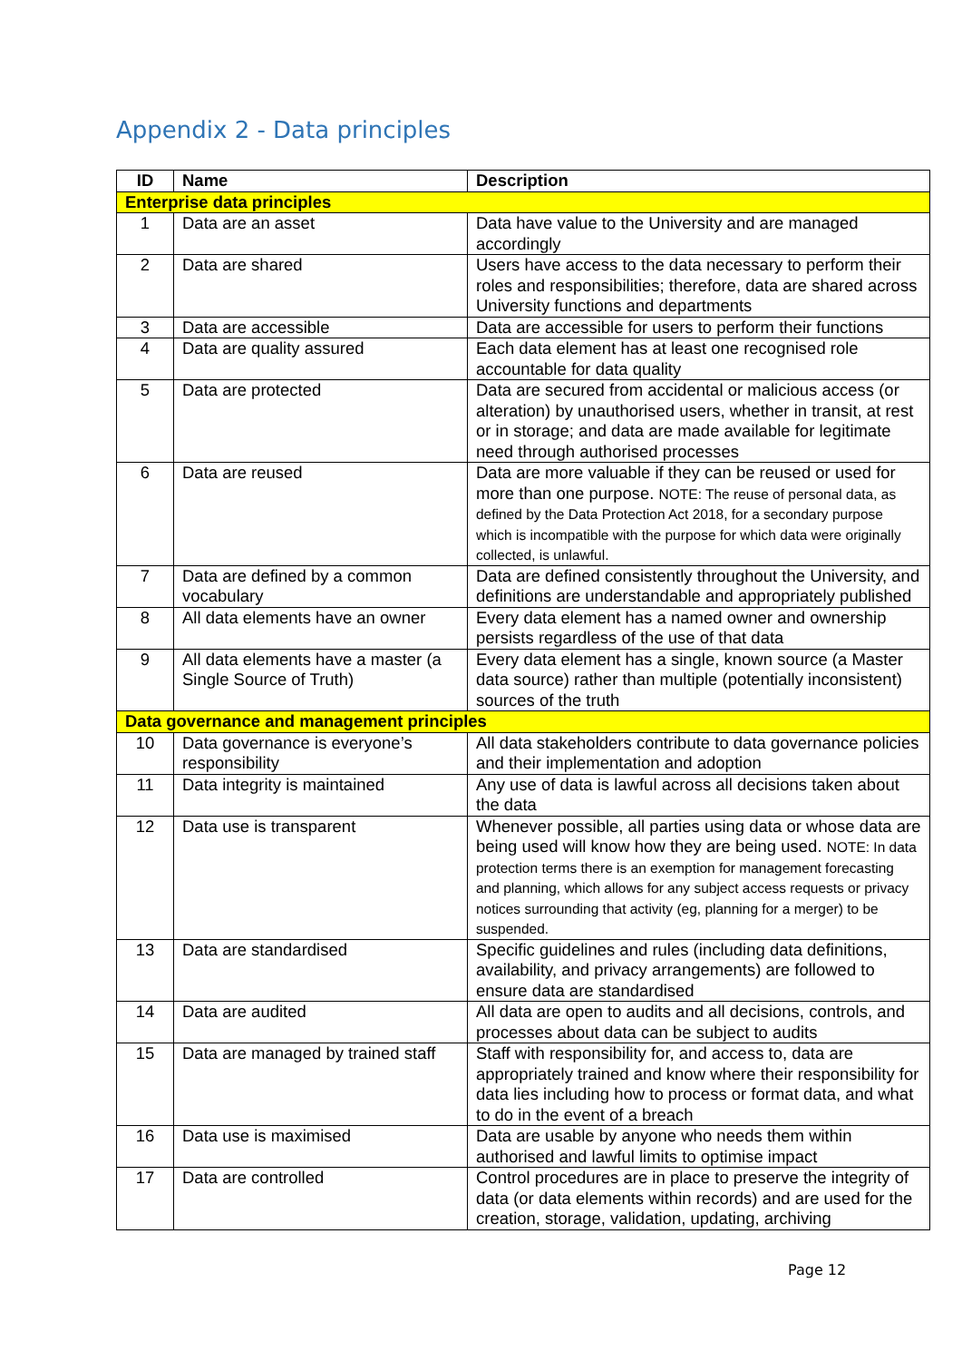Appendix 2 - Data principles
| ID | Name | Description |
| --- | --- | --- |
| Enterprise data principles | | |
| 1 | Data are an asset | Data have value to the University and are managed accordingly |
| 2 | Data are shared | Users have access to the data necessary to perform their roles and responsibilities; therefore, data are shared across University functions and departments |
| 3 | Data are accessible | Data are accessible for users to perform their functions |
| 4 | Data are quality assured | Each data element has at least one recognised role accountable for data quality |
| 5 | Data are protected | Data are secured from accidental or malicious access (or alteration) by unauthorised users, whether in transit, at rest or in storage; and data are made available for legitimate need through authorised processes |
| 6 | Data are reused | Data are more valuable if they can be reused or used for more than one purpose. NOTE: The reuse of personal data, as defined by the Data Protection Act 2018, for a secondary purpose which is incompatible with the purpose for which data were originally collected, is unlawful. |
| 7 | Data are defined by a common vocabulary | Data are defined consistently throughout the University, and definitions are understandable and appropriately published |
| 8 | All data elements have an owner | Every data element has a named owner and ownership persists regardless of the use of that data |
| 9 | All data elements have a master (a Single Source of Truth) | Every data element has a single, known source (a Master data source) rather than multiple (potentially inconsistent) sources of the truth |
| Data governance and management principles | | |
| 10 | Data governance is everyone’s responsibility | All data stakeholders contribute to data governance policies and their implementation and adoption |
| 11 | Data integrity is maintained | Any use of data is lawful across all decisions taken about the data |
| 12 | Data use is transparent | Whenever possible, all parties using data or whose data are being used will know how they are being used. NOTE: In data protection terms there is an exemption for management forecasting and planning, which allows for any subject access requests or privacy notices surrounding that activity (eg, planning for a merger) to be suspended. |
| 13 | Data are standardised | Specific guidelines and rules (including data definitions, availability, and privacy arrangements) are followed to ensure data are standardised |
| 14 | Data are audited | All data are open to audits and all decisions, controls, and processes about data can be subject to audits |
| 15 | Data are managed by trained staff | Staff with responsibility for, and access to, data are appropriately trained and know where their responsibility for data lies including how to process or format data, and what to do in the event of a breach |
| 16 | Data use is maximised | Data are usable by anyone who needs them within authorised and lawful limits to optimise impact |
| 17 | Data are controlled | Control procedures are in place to preserve the integrity of data (or data elements within records) and are used for the creation, storage, validation, updating, archiving |
Page 12